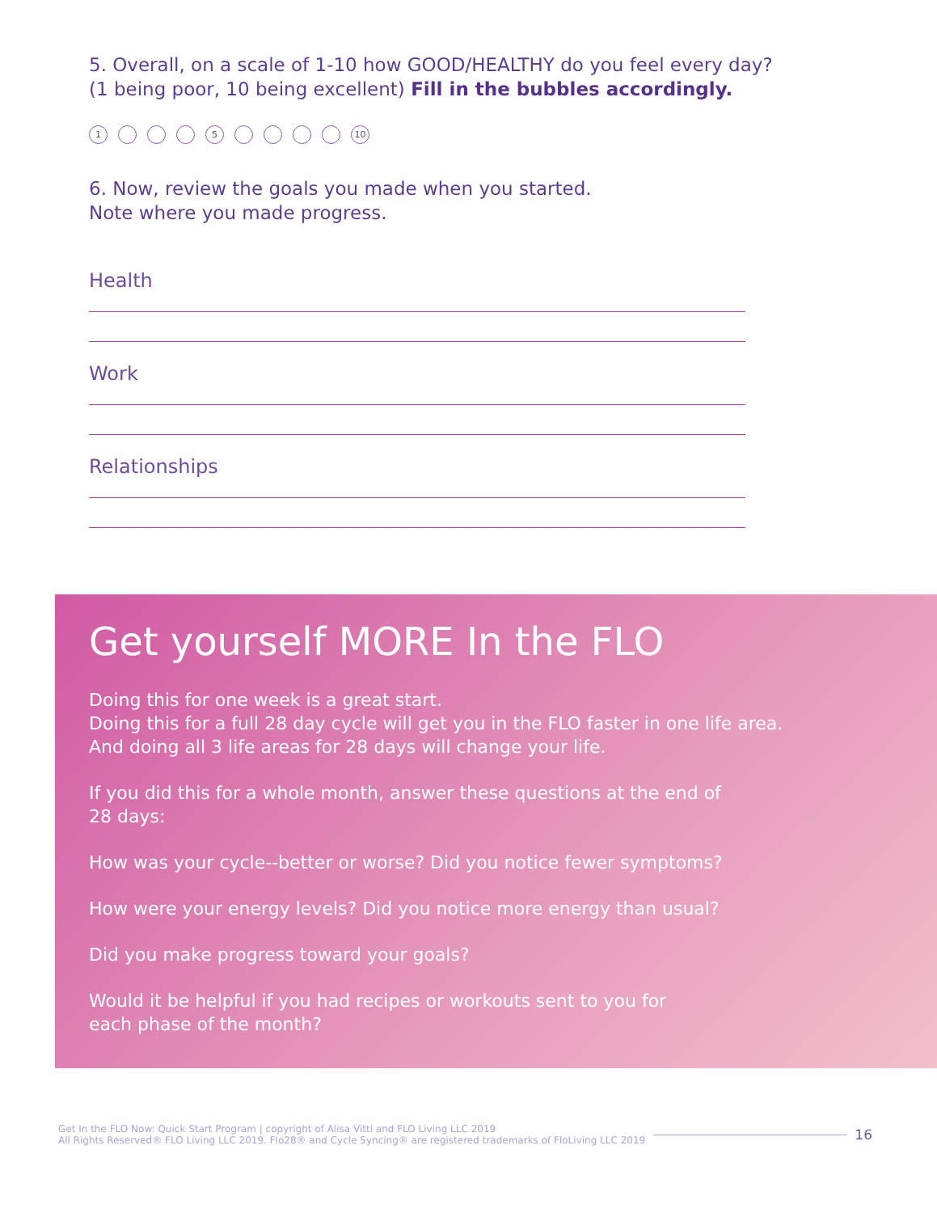5. Overall, on a scale of 1-10 how GOOD/HEALTHY do you feel every day?
(1 being poor, 10 being excellent) Fill in the bubbles accordingly.
1 5 10
6. Now, review the goals you made when you started.
Note where you made progress.
Health
Work
Relationships
Get yourself MORE In the FLO
Doing this for one week is a great start.
Doing this for a full 28 day cycle will get you in the FLO faster in one life area.
And doing all 3 life areas for 28 days will change your life.
If you did this for a whole month, answer these questions at the end of 28 days:
How was your cycle--better or worse? Did you notice fewer symptoms?
How were your energy levels? Did you notice more energy than usual?
Did you make progress toward your goals?
Would it be helpful if you had recipes or workouts sent to you for
each phase of the month?
Get In the FLO Now: Quick Start Program | copyright of Alisa Vitti and FLO Living LLC 2019
All Rights Reserved® FLO Living LLC 2019. Flo28® and Cycle Syncing® are registered trademarks of FloLiving LLC 2019
16